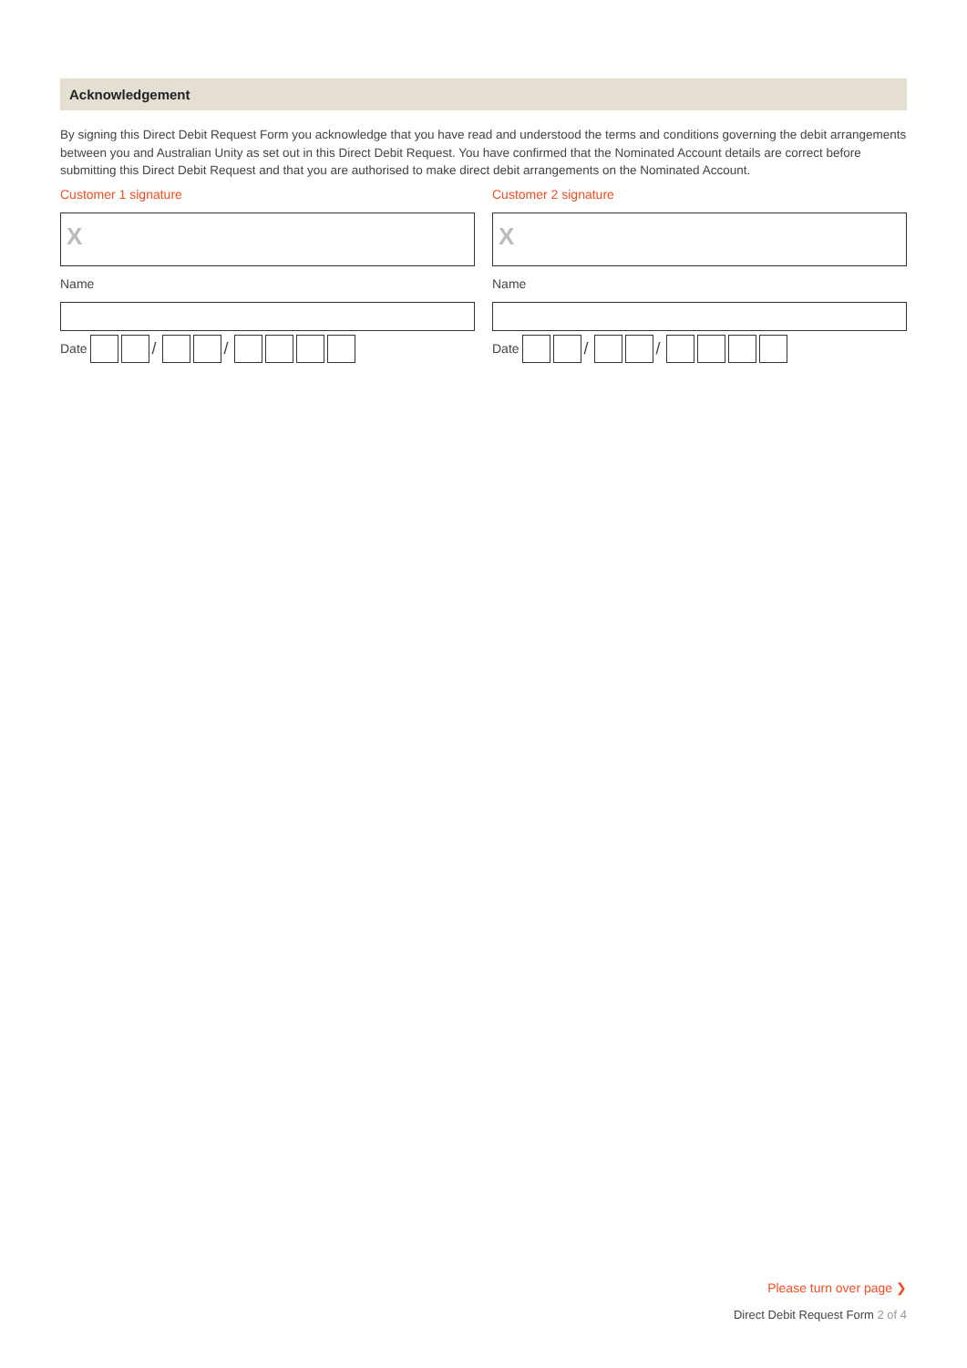Acknowledgement
By signing this Direct Debit Request Form you acknowledge that you have read and understood the terms and conditions governing the debit arrangements between you and Australian Unity as set out in this Direct Debit Request. You have confirmed that the Nominated Account details are correct before submitting this Direct Debit Request and that you are authorised to make direct debit arrangements on the Nominated Account.
Customer 1 signature
X
Name
Date / /
Customer 2 signature
X
Name
Date / /
Please turn over page ❯
Direct Debit Request Form 2 of 4